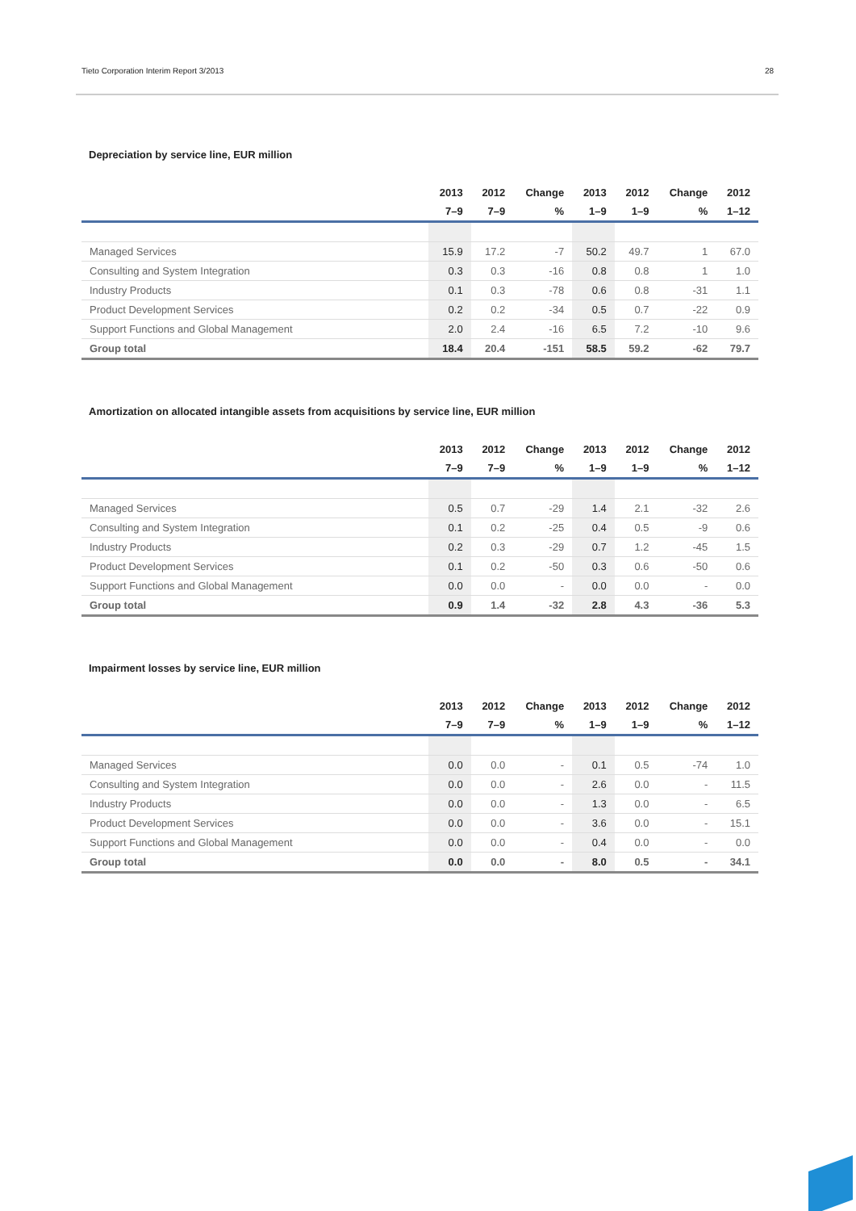Tieto Corporation Interim Report 3/2013 28
Depreciation by service line, EUR million
| | 2013 | 2012 | Change | 2013 | 2012 | Change | 2012 |
| --- | --- | --- | --- | --- | --- | --- | --- |
| | 7–9 | 7–9 | % | 1–9 | 1–9 | % | 1–12 |
| Managed Services | 15.9 | 17.2 | -7 | 50.2 | 49.7 | 1 | 67.0 |
| Consulting and System Integration | 0.3 | 0.3 | -16 | 0.8 | 0.8 | 1 | 1.0 |
| Industry Products | 0.1 | 0.3 | -78 | 0.6 | 0.8 | -31 | 1.1 |
| Product Development Services | 0.2 | 0.2 | -34 | 0.5 | 0.7 | -22 | 0.9 |
| Support Functions and Global Management | 2.0 | 2.4 | -16 | 6.5 | 7.2 | -10 | 9.6 |
| Group total | 18.4 | 20.4 | -151 | 58.5 | 59.2 | -62 | 79.7 |
Amortization on allocated intangible assets from acquisitions by service line, EUR million
| | 2013 | 2012 | Change | 2013 | 2012 | Change | 2012 |
| --- | --- | --- | --- | --- | --- | --- | --- |
| | 7–9 | 7–9 | % | 1–9 | 1–9 | % | 1–12 |
| Managed Services | 0.5 | 0.7 | -29 | 1.4 | 2.1 | -32 | 2.6 |
| Consulting and System Integration | 0.1 | 0.2 | -25 | 0.4 | 0.5 | -9 | 0.6 |
| Industry Products | 0.2 | 0.3 | -29 | 0.7 | 1.2 | -45 | 1.5 |
| Product Development Services | 0.1 | 0.2 | -50 | 0.3 | 0.6 | -50 | 0.6 |
| Support Functions and Global Management | 0.0 | 0.0 | - | 0.0 | 0.0 | - | 0.0 |
| Group total | 0.9 | 1.4 | -32 | 2.8 | 4.3 | -36 | 5.3 |
Impairment losses by service line, EUR million
| | 2013 | 2012 | Change | 2013 | 2012 | Change | 2012 |
| --- | --- | --- | --- | --- | --- | --- | --- |
| | 7–9 | 7–9 | % | 1–9 | 1–9 | % | 1–12 |
| Managed Services | 0.0 | 0.0 | - | 0.1 | 0.5 | -74 | 1.0 |
| Consulting and System Integration | 0.0 | 0.0 | - | 2.6 | 0.0 | - | 11.5 |
| Industry Products | 0.0 | 0.0 | - | 1.3 | 0.0 | - | 6.5 |
| Product Development Services | 0.0 | 0.0 | - | 3.6 | 0.0 | - | 15.1 |
| Support Functions and Global Management | 0.0 | 0.0 | - | 0.4 | 0.0 | - | 0.0 |
| Group total | 0.0 | 0.0 | - | 8.0 | 0.5 | - | 34.1 |